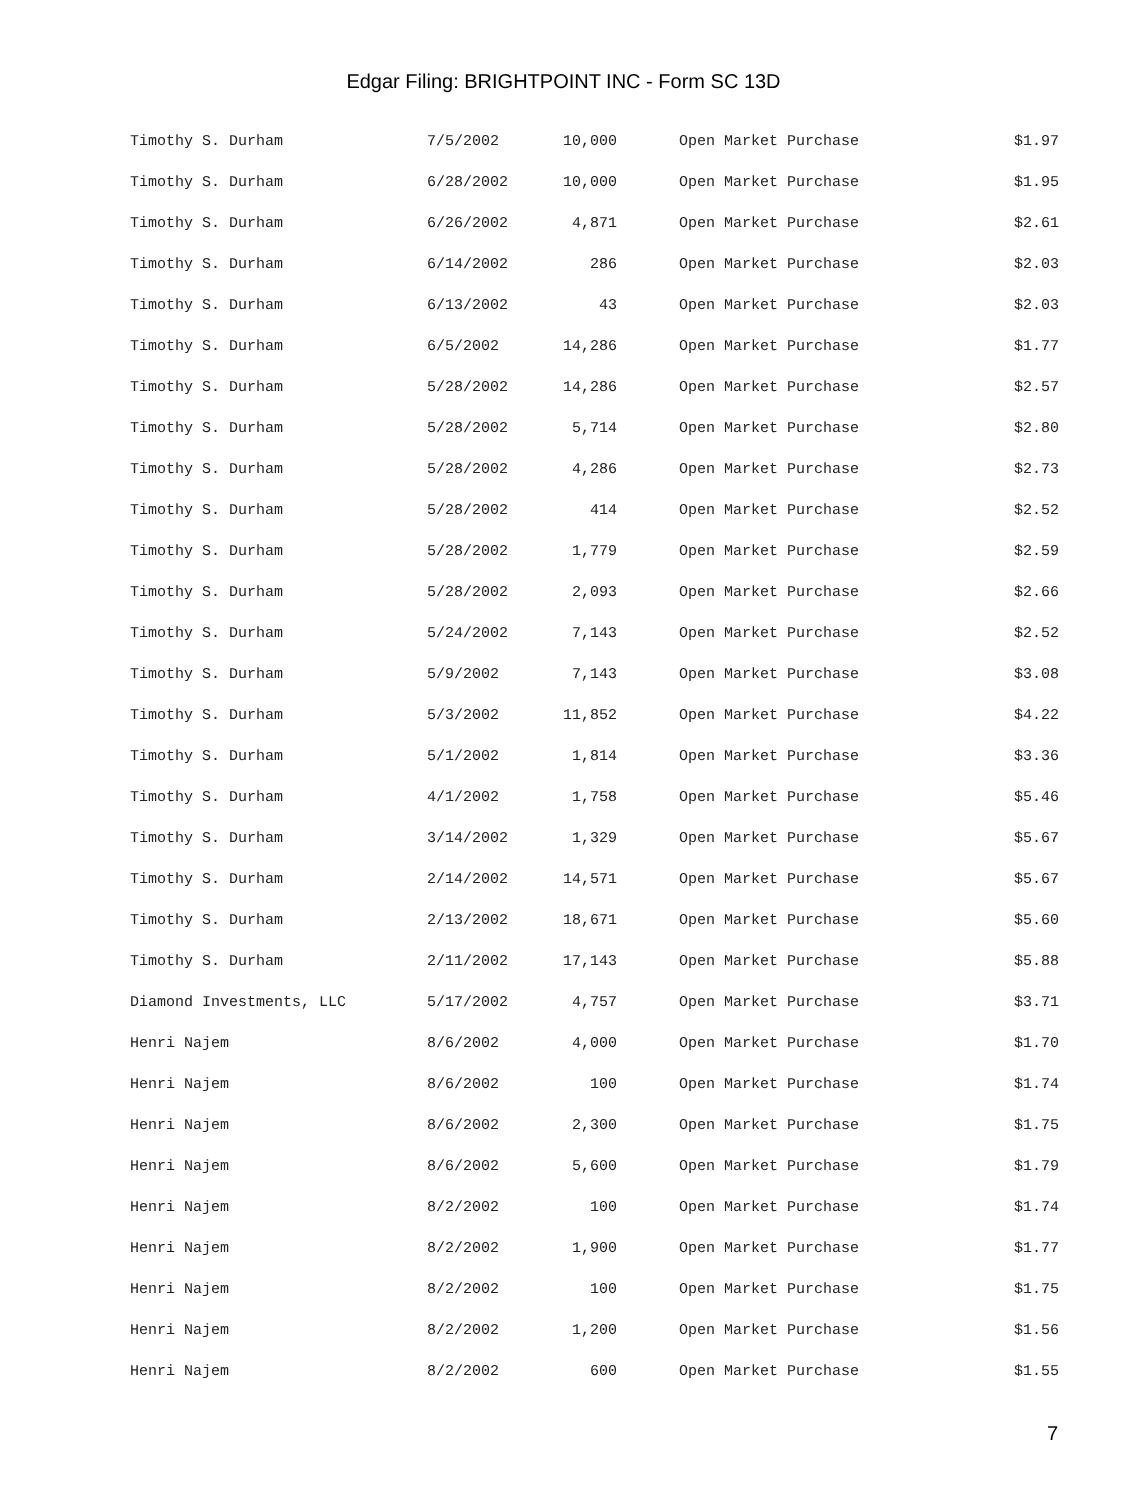Edgar Filing: BRIGHTPOINT INC - Form SC 13D
| Timothy S. Durham | 7/5/2002 | 10,000 | | Open Market Purchase | $1.97 |
| Timothy S. Durham | 6/28/2002 | 10,000 | | Open Market Purchase | $1.95 |
| Timothy S. Durham | 6/26/2002 | 4,871 | | Open Market Purchase | $2.61 |
| Timothy S. Durham | 6/14/2002 | 286 | | Open Market Purchase | $2.03 |
| Timothy S. Durham | 6/13/2002 | 43 | | Open Market Purchase | $2.03 |
| Timothy S. Durham | 6/5/2002 | 14,286 | | Open Market Purchase | $1.77 |
| Timothy S. Durham | 5/28/2002 | 14,286 | | Open Market Purchase | $2.57 |
| Timothy S. Durham | 5/28/2002 | 5,714 | | Open Market Purchase | $2.80 |
| Timothy S. Durham | 5/28/2002 | 4,286 | | Open Market Purchase | $2.73 |
| Timothy S. Durham | 5/28/2002 | 414 | | Open Market Purchase | $2.52 |
| Timothy S. Durham | 5/28/2002 | 1,779 | | Open Market Purchase | $2.59 |
| Timothy S. Durham | 5/28/2002 | 2,093 | | Open Market Purchase | $2.66 |
| Timothy S. Durham | 5/24/2002 | 7,143 | | Open Market Purchase | $2.52 |
| Timothy S. Durham | 5/9/2002 | 7,143 | | Open Market Purchase | $3.08 |
| Timothy S. Durham | 5/3/2002 | 11,852 | | Open Market Purchase | $4.22 |
| Timothy S. Durham | 5/1/2002 | 1,814 | | Open Market Purchase | $3.36 |
| Timothy S. Durham | 4/1/2002 | 1,758 | | Open Market Purchase | $5.46 |
| Timothy S. Durham | 3/14/2002 | 1,329 | | Open Market Purchase | $5.67 |
| Timothy S. Durham | 2/14/2002 | 14,571 | | Open Market Purchase | $5.67 |
| Timothy S. Durham | 2/13/2002 | 18,671 | | Open Market Purchase | $5.60 |
| Timothy S. Durham | 2/11/2002 | 17,143 | | Open Market Purchase | $5.88 |
| Diamond Investments, LLC | 5/17/2002 | 4,757 | | Open Market Purchase | $3.71 |
| Henri Najem | 8/6/2002 | 4,000 | | Open Market Purchase | $1.70 |
| Henri Najem | 8/6/2002 | 100 | | Open Market Purchase | $1.74 |
| Henri Najem | 8/6/2002 | 2,300 | | Open Market Purchase | $1.75 |
| Henri Najem | 8/6/2002 | 5,600 | | Open Market Purchase | $1.79 |
| Henri Najem | 8/2/2002 | 100 | | Open Market Purchase | $1.74 |
| Henri Najem | 8/2/2002 | 1,900 | | Open Market Purchase | $1.77 |
| Henri Najem | 8/2/2002 | 100 | | Open Market Purchase | $1.75 |
| Henri Najem | 8/2/2002 | 1,200 | | Open Market Purchase | $1.56 |
| Henri Najem | 8/2/2002 | 600 | | Open Market Purchase | $1.55 |
7